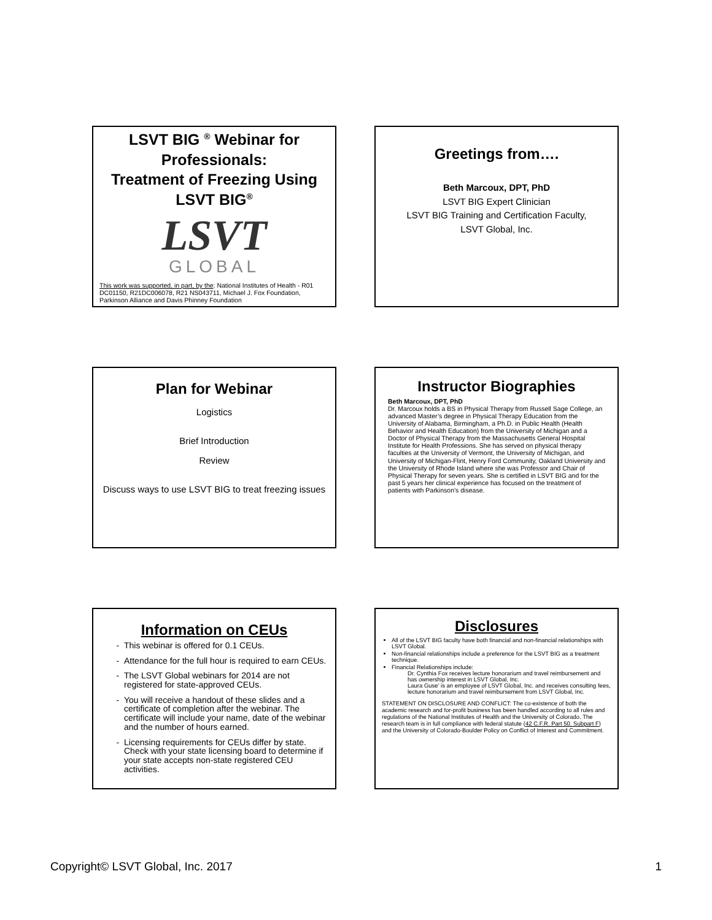LSVT BIG <sup>®</sup> Webinar for Professionals:
Treatment of Freezing Using LSVT BIG<sup>®</sup>
LSVT
GLOBAL
This work was supported, in part, by the: National Institutes of Health - R01 DC01150, R21DC006078, R21 NS043711, Michael J. Fox Foundation, Parkinson Alliance and Davis Phinney Foundation
Greetings from….
Beth Marcoux, DPT, PhD
LSVT BIG Expert Clinician
LSVT BIG Training and Certification Faculty,
LSVT Global, Inc.
Plan for Webinar
Logistics
Brief Introduction
Review
Discuss ways to use LSVT BIG to treat freezing issues
Instructor Biographies
Beth Marcoux, DPT, PhD
Dr. Marcoux holds a BS in Physical Therapy from Russell Sage College, an advanced Master’s degree in Physical Therapy Education from the University of Alabama, Birmingham, a Ph.D. in Public Health (Health Behavior and Health Education) from the University of Michigan and a Doctor of Physical Therapy from the Massachusetts General Hospital Institute for Health Professions. She has served on physical therapy faculties at the University of Vermont, the University of Michigan, and University of Michigan-Flint, Henry Ford Community, Oakland University and the University of Rhode Island where she was Professor and Chair of Physical Therapy for seven years. She is certified in LSVT BIG and for the past 5 years her clinical experience has focused on the treatment of patients with Parkinson’s disease.
Information on CEUs
This webinar is offered for 0.1 CEUs.
Attendance for the full hour is required to earn CEUs.
The LSVT Global webinars for 2014 are not registered for state-approved CEUs.
You will receive a handout of these slides and a certificate of completion after the webinar. The certificate will include your name, date of the webinar and the number of hours earned.
Licensing requirements for CEUs differ by state. Check with your state licensing board to determine if your state accepts non-state registered CEU activities.
Disclosures
All of the LSVT BIG faculty have both financial and non-financial relationships with LSVT Global.
Non-financial relationships include a preference for the LSVT BIG as a treatment technique.
Financial Relationships include:
Dr. Cynthia Fox receives lecture honorarium and travel reimbursement and has ownership interest in LSVT Global, Inc.
Laura Guse’ is an employee of LSVT Global, Inc. and receives consulting fees, lecture honorarium and travel reimbursement from LSVT Global, Inc.
STATEMENT ON DISCLOSURE AND CONFLICT: The co-existence of both the academic research and for-profit business has been handled according to all rules and regulations of the National Institutes of Health and the University of Colorado. The research team is in full compliance with federal statute (42 C.F.R. Part 50. Subpart F) and the University of Colorado-Boulder Policy on Conflict of Interest and Commitment.
Copyright© LSVT Global, Inc. 2017 1